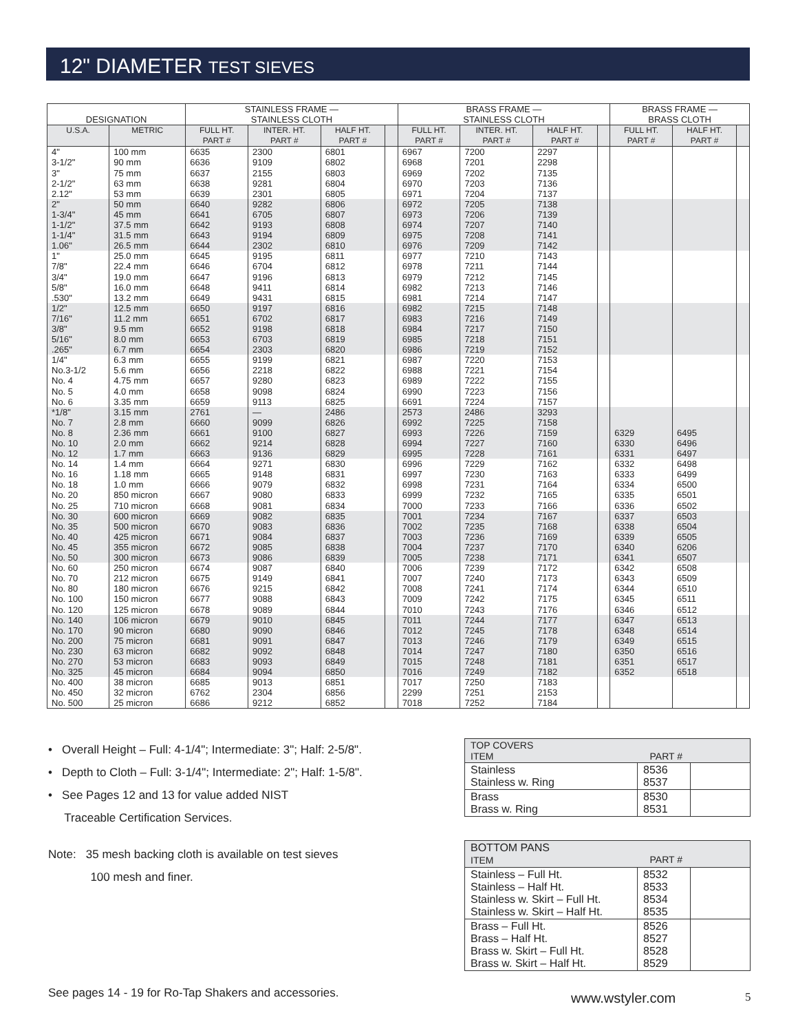12" DIAMETER TEST SIEVES
| DESIGNATION | | STAINLESS FRAME — STAINLESS CLOTH | | | | BRASS FRAME — STAINLESS CLOTH | | | | BRASS FRAME — BRASS CLOTH | | |
| --- | --- | --- | --- | --- | --- | --- | --- | --- | --- | --- | --- | --- |
| U.S.A. | METRIC | FULL HT. PART # | INTER. HT. PART # | HALF HT. PART # | | FULL HT. PART # | INTER. HT. PART # | HALF HT. PART # | | FULL HT. PART # | HALF HT. PART # | |
| 4" 3-1/2" 3" 2-1/2" 2.12" | 100 mm 90 mm 75 mm 63 mm 53 mm | 6635 6636 6637 6638 6639 | 2300 9109 2155 9281 2301 | 6801 6802 6803 6804 6805 | | 6967 6968 6969 6970 6971 | 7200 7201 7202 7203 7204 | 2297 2298 7135 7136 7137 | | | | |
| 2" 1-3/4" 1-1/2" 1-1/4" 1.06" | 50 mm 45 mm 37.5 mm 31.5 mm 26.5 mm | 6640 6641 6642 6643 6644 | 9282 6705 9193 9194 2302 | 6806 6807 6808 6809 6810 | | 6972 6973 6974 6975 6976 | 7205 7206 7207 7208 7209 | 7138 7139 7140 7141 7142 | | | | |
| 1" 7/8" 3/4" 5/8" .530" | 25.0 mm 22.4 mm 19.0 mm 16.0 mm 13.2 mm | 6645 6646 6647 6648 6649 | 9195 6704 9196 9411 9431 | 6811 6812 6813 6814 6815 | | 6977 6978 6979 6982 6981 | 7210 7211 7212 7213 7214 | 7143 7144 7145 7146 7147 | | | | |
| 1/2" 7/16" 3/8" 5/16" .265" | 12.5 mm 11.2 mm 9.5 mm 8.0 mm 6.7 mm | 6650 6651 6652 6653 6654 | 9197 6702 9198 6703 2303 | 6816 6817 6818 6819 6820 | | 6982 6983 6984 6985 6986 | 7215 7216 7217 7218 7219 | 7148 7149 7150 7151 7152 | | | | |
| 1/4" No.3-1/2 No. 4 No. 5 No. 6 | 6.3 mm 5.6 mm 4.75 mm 4.0 mm 3.35 mm | 6655 6656 6657 6658 6659 | 9199 2218 9280 9098 9113 | 6821 6822 6823 6824 6825 | | 6987 6988 6989 6990 6691 | 7220 7221 7222 7223 7224 | 7153 7154 7155 7156 7157 | | | | |
| *1/8" No. 7 No. 8 No. 10 No. 12 | 3.15 mm 2.8 mm 2.36 mm 2.0 mm 1.7 mm | 2761 6660 6661 6662 6663 | — 9099 9100 9214 9136 | 2486 6826 6827 6828 6829 | | 2573 6992 6993 6994 6995 | 2486 7225 7226 7227 7228 | 3293 7158 7159 7160 7161 | | 6329 6330 6331 | 6495 6496 6497 | |
| No. 14 No. 16 No. 18 No. 20 No. 25 | 1.4 mm 1.18 mm 1.0 mm 850 micron 710 micron | 6664 6665 6666 6667 6668 | 9271 9148 9079 9080 9081 | 6830 6831 6832 6833 6834 | | 6996 6997 6998 6999 7000 | 7229 7230 7231 7232 7233 | 7162 7163 7164 7165 7166 | | 6332 6333 6334 6335 6336 | 6498 6499 6500 6501 6502 | |
| No. 30 No. 35 No. 40 No. 45 No. 50 | 600 micron 500 micron 425 micron 355 micron 300 micron | 6669 6670 6671 6672 6673 | 9082 9083 9084 9085 9086 | 6835 6836 6837 6838 6839 | | 7001 7002 7003 7004 7005 | 7234 7235 7236 7237 7238 | 7167 7168 7169 7170 7171 | | 6337 6338 6339 6340 6341 | 6503 6504 6505 6206 6507 | |
| No. 60 No. 70 No. 80 No. 100 No. 120 | 250 micron 212 micron 180 micron 150 micron 125 micron | 6674 6675 6676 6677 6678 | 9087 9149 9215 9088 9089 | 6840 6841 6842 6843 6844 | | 7006 7007 7008 7009 7010 | 7239 7240 7241 7242 7243 | 7172 7173 7174 7175 7176 | | 6342 6343 6344 6345 6346 | 6508 6509 6510 6511 6512 | |
| No. 140 No. 170 No. 200 No. 230 No. 270 No. 325 | 106 micron 90 micron 75 micron 63 micron 53 micron 45 micron | 6679 6680 6681 6682 6683 6684 | 9010 9090 9091 9092 9093 9094 | 6845 6846 6847 6848 6849 6850 | | 7011 7012 7013 7014 7015 7016 | 7244 7245 7246 7247 7248 7249 | 7177 7178 7179 7180 7181 7182 | | 6347 6348 6349 6350 6351 6352 | 6513 6514 6515 6516 6517 6518 | |
| No. 400 No. 450 No. 500 | 38 micron 32 micron 25 micron | 6685 6762 6686 | 9013 2304 9212 | 6851 6856 6852 | | 7017 2299 7018 | 7250 7251 7252 | 7183 2153 7184 | | | | |
• Overall Height – Full: 4-1/4"; Intermediate: 3"; Half: 2-5/8".
• Depth to Cloth – Full: 3-1/4"; Intermediate: 2"; Half: 1-5/8".
• See Pages 12 and 13 for value added NIST
Traceable Certification Services.
Note: 35 mesh backing cloth is available on test sieves
100 mesh and finer.
| TOP COVERS ITEM PART # | | |
| --- | --- | --- |
| Stainless Stainless w. Ring | 8536 8537 | |
| Brass Brass w. Ring | 8530 8531 | |
| BOTTOM PANS ITEM PART # | | |
| --- | --- | --- |
| Stainless – Full Ht. Stainless – Half Ht. Stainless w. Skirt – Full Ht. Stainless w. Skirt – Half Ht. | 8532 8533 8534 8535 | |
| Brass – Full Ht. Brass – Half Ht. Brass w. Skirt – Full Ht. Brass w. Skirt – Half Ht. | 8526 8527 8528 8529 | |
See pages 14 - 19 for Ro-Tap Shakers and accessories.
www.wstyler.com 5